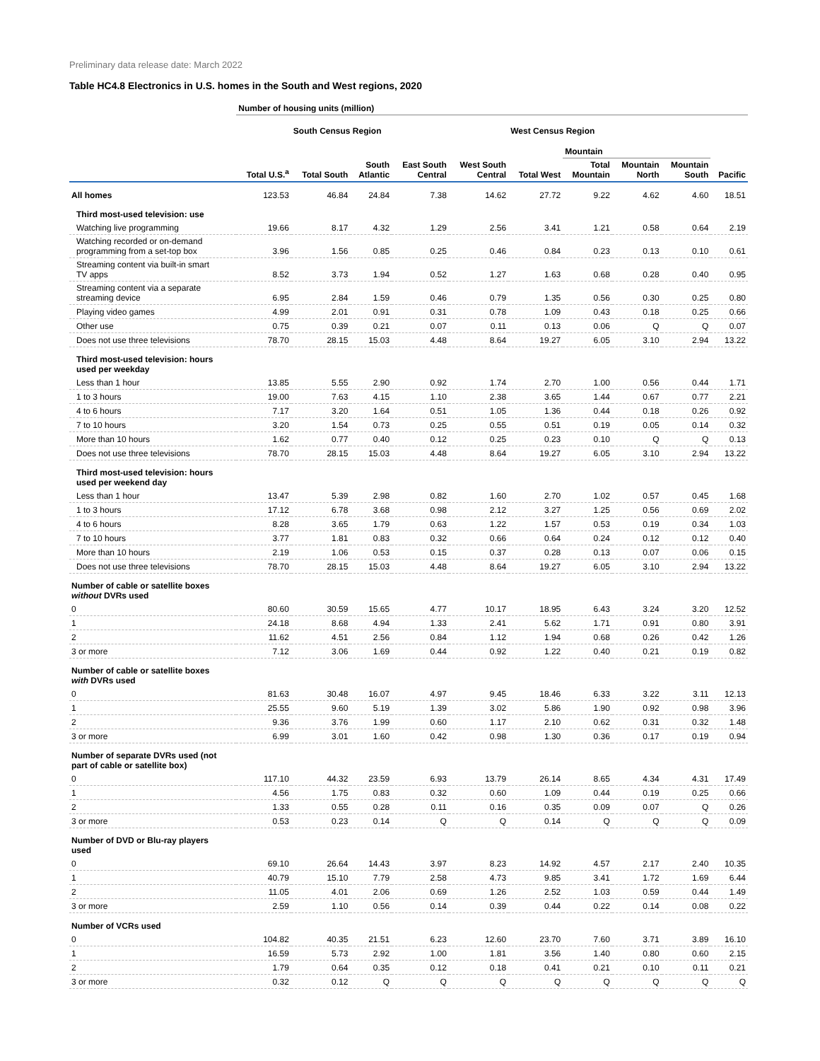Preliminary data release date: March 2022
Table HC4.8 Electronics in U.S. homes in the South and West regions, 2020
| | Number of housing units (million) | | | | | | | | | |
| --- | --- | --- | --- | --- | --- | --- | --- | --- | --- | --- |
| | | South Census Region | | | | West Census Region | | | | |
| | | | | | | | Mountain | | | |
| | Total U.S.<sup>a</sup> | Total South | South Atlantic | East South Central | West South Central | Total West | Total Mountain | Mountain North | Mountain South | Pacific |
| All homes | 123.53 | 46.84 | 24.84 | 7.38 | 14.62 | 27.72 | 9.22 | 4.62 | 4.60 | 18.51 |
| Third most-used television: use | | | | | | | | | | |
| Watching live programming | 19.66 | 8.17 | 4.32 | 1.29 | 2.56 | 3.41 | 1.21 | 0.58 | 0.64 | 2.19 |
| Watching recorded or on-demand programming from a set-top box | 3.96 | 1.56 | 0.85 | 0.25 | 0.46 | 0.84 | 0.23 | 0.13 | 0.10 | 0.61 |
| Streaming content via built-in smart TV apps | 8.52 | 3.73 | 1.94 | 0.52 | 1.27 | 1.63 | 0.68 | 0.28 | 0.40 | 0.95 |
| Streaming content via a separate streaming device | 6.95 | 2.84 | 1.59 | 0.46 | 0.79 | 1.35 | 0.56 | 0.30 | 0.25 | 0.80 |
| Playing video games | 4.99 | 2.01 | 0.91 | 0.31 | 0.78 | 1.09 | 0.43 | 0.18 | 0.25 | 0.66 |
| Other use | 0.75 | 0.39 | 0.21 | 0.07 | 0.11 | 0.13 | 0.06 | Q | Q | 0.07 |
| Does not use three televisions | 78.70 | 28.15 | 15.03 | 4.48 | 8.64 | 19.27 | 6.05 | 3.10 | 2.94 | 13.22 |
| Third most-used television: hours used per weekday | | | | | | | | | | |
| Less than 1 hour | 13.85 | 5.55 | 2.90 | 0.92 | 1.74 | 2.70 | 1.00 | 0.56 | 0.44 | 1.71 |
| 1 to 3 hours | 19.00 | 7.63 | 4.15 | 1.10 | 2.38 | 3.65 | 1.44 | 0.67 | 0.77 | 2.21 |
| 4 to 6 hours | 7.17 | 3.20 | 1.64 | 0.51 | 1.05 | 1.36 | 0.44 | 0.18 | 0.26 | 0.92 |
| 7 to 10 hours | 3.20 | 1.54 | 0.73 | 0.25 | 0.55 | 0.51 | 0.19 | 0.05 | 0.14 | 0.32 |
| More than 10 hours | 1.62 | 0.77 | 0.40 | 0.12 | 0.25 | 0.23 | 0.10 | Q | Q | 0.13 |
| Does not use three televisions | 78.70 | 28.15 | 15.03 | 4.48 | 8.64 | 19.27 | 6.05 | 3.10 | 2.94 | 13.22 |
| Third most-used television: hours used per weekend day | | | | | | | | | | |
| Less than 1 hour | 13.47 | 5.39 | 2.98 | 0.82 | 1.60 | 2.70 | 1.02 | 0.57 | 0.45 | 1.68 |
| 1 to 3 hours | 17.12 | 6.78 | 3.68 | 0.98 | 2.12 | 3.27 | 1.25 | 0.56 | 0.69 | 2.02 |
| 4 to 6 hours | 8.28 | 3.65 | 1.79 | 0.63 | 1.22 | 1.57 | 0.53 | 0.19 | 0.34 | 1.03 |
| 7 to 10 hours | 3.77 | 1.81 | 0.83 | 0.32 | 0.66 | 0.64 | 0.24 | 0.12 | 0.12 | 0.40 |
| More than 10 hours | 2.19 | 1.06 | 0.53 | 0.15 | 0.37 | 0.28 | 0.13 | 0.07 | 0.06 | 0.15 |
| Does not use three televisions | 78.70 | 28.15 | 15.03 | 4.48 | 8.64 | 19.27 | 6.05 | 3.10 | 2.94 | 13.22 |
| Number of cable or satellite boxes without DVRs used | | | | | | | | | | |
| 0 | 80.60 | 30.59 | 15.65 | 4.77 | 10.17 | 18.95 | 6.43 | 3.24 | 3.20 | 12.52 |
| 1 | 24.18 | 8.68 | 4.94 | 1.33 | 2.41 | 5.62 | 1.71 | 0.91 | 0.80 | 3.91 |
| 2 | 11.62 | 4.51 | 2.56 | 0.84 | 1.12 | 1.94 | 0.68 | 0.26 | 0.42 | 1.26 |
| 3 or more | 7.12 | 3.06 | 1.69 | 0.44 | 0.92 | 1.22 | 0.40 | 0.21 | 0.19 | 0.82 |
| Number of cable or satellite boxes with DVRs used | | | | | | | | | | |
| 0 | 81.63 | 30.48 | 16.07 | 4.97 | 9.45 | 18.46 | 6.33 | 3.22 | 3.11 | 12.13 |
| 1 | 25.55 | 9.60 | 5.19 | 1.39 | 3.02 | 5.86 | 1.90 | 0.92 | 0.98 | 3.96 |
| 2 | 9.36 | 3.76 | 1.99 | 0.60 | 1.17 | 2.10 | 0.62 | 0.31 | 0.32 | 1.48 |
| 3 or more | 6.99 | 3.01 | 1.60 | 0.42 | 0.98 | 1.30 | 0.36 | 0.17 | 0.19 | 0.94 |
| Number of separate DVRs used (not part of cable or satellite box) | | | | | | | | | | |
| 0 | 117.10 | 44.32 | 23.59 | 6.93 | 13.79 | 26.14 | 8.65 | 4.34 | 4.31 | 17.49 |
| 1 | 4.56 | 1.75 | 0.83 | 0.32 | 0.60 | 1.09 | 0.44 | 0.19 | 0.25 | 0.66 |
| 2 | 1.33 | 0.55 | 0.28 | 0.11 | 0.16 | 0.35 | 0.09 | 0.07 | Q | 0.26 |
| 3 or more | 0.53 | 0.23 | 0.14 | Q | Q | 0.14 | Q | Q | Q | 0.09 |
| Number of DVD or Blu-ray players used | | | | | | | | | | |
| 0 | 69.10 | 26.64 | 14.43 | 3.97 | 8.23 | 14.92 | 4.57 | 2.17 | 2.40 | 10.35 |
| 1 | 40.79 | 15.10 | 7.79 | 2.58 | 4.73 | 9.85 | 3.41 | 1.72 | 1.69 | 6.44 |
| 2 | 11.05 | 4.01 | 2.06 | 0.69 | 1.26 | 2.52 | 1.03 | 0.59 | 0.44 | 1.49 |
| 3 or more | 2.59 | 1.10 | 0.56 | 0.14 | 0.39 | 0.44 | 0.22 | 0.14 | 0.08 | 0.22 |
| Number of VCRs used | | | | | | | | | | |
| 0 | 104.82 | 40.35 | 21.51 | 6.23 | 12.60 | 23.70 | 7.60 | 3.71 | 3.89 | 16.10 |
| 1 | 16.59 | 5.73 | 2.92 | 1.00 | 1.81 | 3.56 | 1.40 | 0.80 | 0.60 | 2.15 |
| 2 | 1.79 | 0.64 | 0.35 | 0.12 | 0.18 | 0.41 | 0.21 | 0.10 | 0.11 | 0.21 |
| 3 or more | 0.32 | 0.12 | Q | Q | Q | Q | Q | Q | Q | Q |